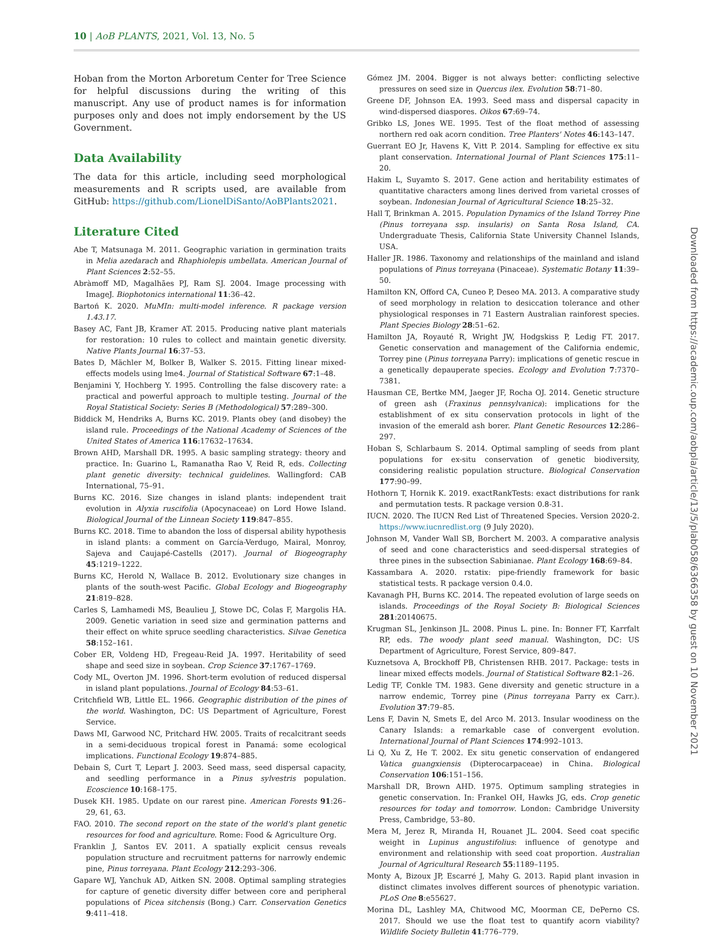10 | AoB PLANTS, 2021, Vol. 13, No. 5
Hoban from the Morton Arboretum Center for Tree Science for helpful discussions during the writing of this manuscript. Any use of product names is for information purposes only and does not imply endorsement by the US Government.
Data Availability
The data for this article, including seed morphological measurements and R scripts used, are available from GitHub: https://github.com/LionelDiSanto/AoBPlants2021.
Literature Cited
Abe T, Matsunaga M. 2011. Geographic variation in germination traits in Melia azedarach and Rhaphiolepis umbellata. American Journal of Plant Sciences 2:52–55.
Abràmoff MD, Magalhães PJ, Ram SJ. 2004. Image processing with ImageJ. Biophotonics international 11:36–42.
Bartoń K. 2020. MuMIn: multi-model inference. R package version 1.43.17.
Basey AC, Fant JB, Kramer AT. 2015. Producing native plant materials for restoration: 10 rules to collect and maintain genetic diversity. Native Plants Journal 16:37–53.
Bates D, Mächler M, Bolker B, Walker S. 2015. Fitting linear mixed-effects models using lme4. Journal of Statistical Software 67:1–48.
Benjamini Y, Hochberg Y. 1995. Controlling the false discovery rate: a practical and powerful approach to multiple testing. Journal of the Royal Statistical Society: Series B (Methodological) 57:289–300.
Biddick M, Hendriks A, Burns KC. 2019. Plants obey (and disobey) the island rule. Proceedings of the National Academy of Sciences of the United States of America 116:17632–17634.
Brown AHD, Marshall DR. 1995. A basic sampling strategy: theory and practice. In: Guarino L, Ramanatha Rao V, Reid R, eds. Collecting plant genetic diversity: technical guidelines. Wallingford: CAB International, 75–91.
Burns KC. 2016. Size changes in island plants: independent trait evolution in Alyxia ruscifolia (Apocynaceae) on Lord Howe Island. Biological Journal of the Linnean Society 119:847–855.
Burns KC. 2018. Time to abandon the loss of dispersal ability hypothesis in island plants: a comment on García-Verdugo, Mairal, Monroy, Sajeva and Caujapé-Castells (2017). Journal of Biogeography 45:1219–1222.
Burns KC, Herold N, Wallace B. 2012. Evolutionary size changes in plants of the south-west Pacific. Global Ecology and Biogeography 21:819–828.
Carles S, Lamhamedi MS, Beaulieu J, Stowe DC, Colas F, Margolis HA. 2009. Genetic variation in seed size and germination patterns and their effect on white spruce seedling characteristics. Silvae Genetica 58:152–161.
Cober ER, Voldeng HD, Fregeau-Reid JA. 1997. Heritability of seed shape and seed size in soybean. Crop Science 37:1767–1769.
Cody ML, Overton JM. 1996. Short-term evolution of reduced dispersal in island plant populations. Journal of Ecology 84:53–61.
Critchfield WB, Little EL. 1966. Geographic distribution of the pines of the world. Washington, DC: US Department of Agriculture, Forest Service.
Daws MI, Garwood NC, Pritchard HW. 2005. Traits of recalcitrant seeds in a semi-deciduous tropical forest in Panamá: some ecological implications. Functional Ecology 19:874–885.
Debain S, Curt T, Lepart J. 2003. Seed mass, seed dispersal capacity, and seedling performance in a Pinus sylvestris population. Ecoscience 10:168–175.
Dusek KH. 1985. Update on our rarest pine. American Forests 91:26–29, 61, 63.
FAO. 2010. The second report on the state of the world's plant genetic resources for food and agriculture. Rome: Food & Agriculture Org.
Franklin J, Santos EV. 2011. A spatially explicit census reveals population structure and recruitment patterns for narrowly endemic pine, Pinus torreyana. Plant Ecology 212:293–306.
Gapare WJ, Yanchuk AD, Aitken SN. 2008. Optimal sampling strategies for capture of genetic diversity differ between core and peripheral populations of Picea sitchensis (Bong.) Carr. Conservation Genetics 9:411–418.
Gómez JM. 2004. Bigger is not always better: conflicting selective pressures on seed size in Quercus ilex. Evolution 58:71–80.
Greene DF, Johnson EA. 1993. Seed mass and dispersal capacity in wind-dispersed diaspores. Oikos 67:69–74.
Gribko LS, Jones WE. 1995. Test of the float method of assessing northern red oak acorn condition. Tree Planters' Notes 46:143–147.
Guerrant EO Jr, Havens K, Vitt P. 2014. Sampling for effective ex situ plant conservation. International Journal of Plant Sciences 175:11–20.
Hakim L, Suyamto S. 2017. Gene action and heritability estimates of quantitative characters among lines derived from varietal crosses of soybean. Indonesian Journal of Agricultural Science 18:25–32.
Hall T, Brinkman A. 2015. Population Dynamics of the Island Torrey Pine (Pinus torreyana ssp. insularis) on Santa Rosa Island, CA. Undergraduate Thesis, California State University Channel Islands, USA.
Haller JR. 1986. Taxonomy and relationships of the mainland and island populations of Pinus torreyana (Pinaceae). Systematic Botany 11:39–50.
Hamilton KN, Offord CA, Cuneo P, Deseo MA. 2013. A comparative study of seed morphology in relation to desiccation tolerance and other physiological responses in 71 Eastern Australian rainforest species. Plant Species Biology 28:51–62.
Hamilton JA, Royauté R, Wright JW, Hodgskiss P, Ledig FT. 2017. Genetic conservation and management of the California endemic, Torrey pine (Pinus torreyana Parry): implications of genetic rescue in a genetically depauperate species. Ecology and Evolution 7:7370–7381.
Hausman CE, Bertke MM, Jaeger JF, Rocha OJ. 2014. Genetic structure of green ash (Fraxinus pennsylvanica): implications for the establishment of ex situ conservation protocols in light of the invasion of the emerald ash borer. Plant Genetic Resources 12:286–297.
Hoban S, Schlarbaum S. 2014. Optimal sampling of seeds from plant populations for ex-situ conservation of genetic biodiversity, considering realistic population structure. Biological Conservation 177:90–99.
Hothorn T, Hornik K. 2019. exactRankTests: exact distributions for rank and permutation tests. R package version 0.8-31.
IUCN. 2020. The IUCN Red List of Threatened Species. Version 2020-2. https://www.iucnredlist.org (9 July 2020).
Johnson M, Vander Wall SB, Borchert M. 2003. A comparative analysis of seed and cone characteristics and seed-dispersal strategies of three pines in the subsection Sabinianae. Plant Ecology 168:69–84.
Kassambara A. 2020. rstatix: pipe-friendly framework for basic statistical tests. R package version 0.4.0.
Kavanagh PH, Burns KC. 2014. The repeated evolution of large seeds on islands. Proceedings of the Royal Society B: Biological Sciences 281:20140675.
Krugman SL, Jenkinson JL. 2008. Pinus L. pine. In: Bonner FT, Karrfalt RP, eds. The woody plant seed manual. Washington, DC: US Department of Agriculture, Forest Service, 809–847.
Kuznetsova A, Brockhoff PB, Christensen RHB. 2017. Package: tests in linear mixed effects models. Journal of Statistical Software 82:1–26.
Ledig TF, Conkle TM. 1983. Gene diversity and genetic structure in a narrow endemic, Torrey pine (Pinus torreyana Parry ex Carr.). Evolution 37:79–85.
Lens F, Davin N, Smets E, del Arco M. 2013. Insular woodiness on the Canary Islands: a remarkable case of convergent evolution. International Journal of Plant Sciences 174:992–1013.
Li Q, Xu Z, He T. 2002. Ex situ genetic conservation of endangered Vatica guangxiensis (Dipterocarpaceae) in China. Biological Conservation 106:151–156.
Marshall DR, Brown AHD. 1975. Optimum sampling strategies in genetic conservation. In: Frankel OH, Hawks JG, eds. Crop genetic resources for today and tomorrow. London: Cambridge University Press, Cambridge, 53–80.
Mera M, Jerez R, Miranda H, Rouanet JL. 2004. Seed coat specific weight in Lupinus angustifolius: influence of genotype and environment and relationship with seed coat proportion. Australian Journal of Agricultural Research 55:1189–1195.
Monty A, Bizoux JP, Escarré J, Mahy G. 2013. Rapid plant invasion in distinct climates involves different sources of phenotypic variation. PLoS One 8:e55627.
Morina DL, Lashley MA, Chitwood MC, Moorman CE, DePerno CS. 2017. Should we use the float test to quantify acorn viability? Wildlife Society Bulletin 41:776–779.
Downloaded from https://academic.oup.com/aobpla/article/13/5/plab058/6366358 by guest on 10 November 2021